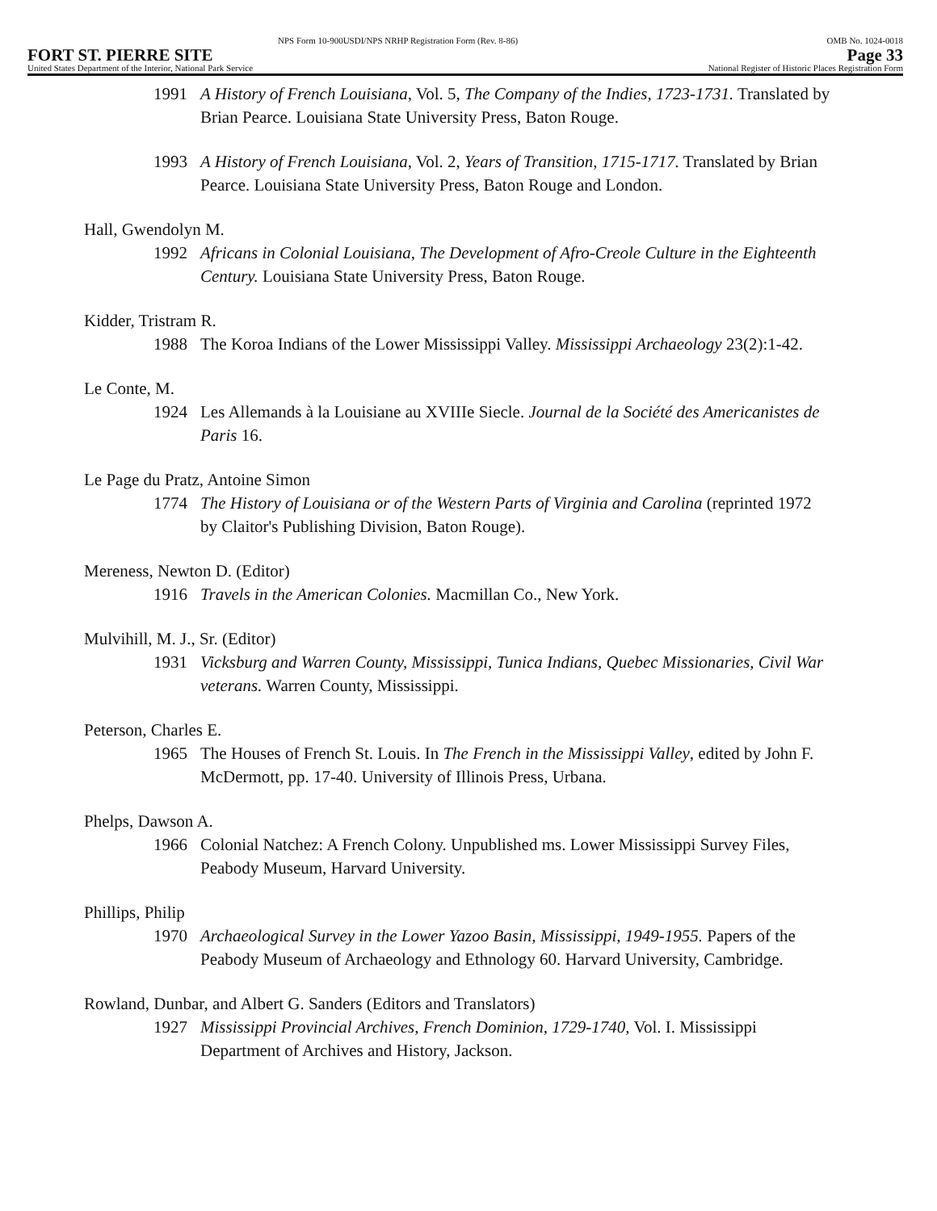NPS Form 10-900USDI/NPS NRHP Registration Form (Rev. 8-86) OMB No. 1024-0018
FORT ST. PIERRE SITE Page 33
United States Department of the Interior, National Park Service National Register of Historic Places Registration Form
1991 A History of French Louisiana, Vol. 5, The Company of the Indies, 1723-1731. Translated by Brian Pearce. Louisiana State University Press, Baton Rouge.
1993 A History of French Louisiana, Vol. 2, Years of Transition, 1715-1717. Translated by Brian Pearce. Louisiana State University Press, Baton Rouge and London.
Hall, Gwendolyn M.
1992 Africans in Colonial Louisiana, The Development of Afro-Creole Culture in the Eighteenth Century. Louisiana State University Press, Baton Rouge.
Kidder, Tristram R.
1988 The Koroa Indians of the Lower Mississippi Valley. Mississippi Archaeology 23(2):1-42.
Le Conte, M.
1924 Les Allemands à la Louisiane au XVIIIe Siecle. Journal de la Société des Americanistes de Paris 16.
Le Page du Pratz, Antoine Simon
1774 The History of Louisiana or of the Western Parts of Virginia and Carolina (reprinted 1972 by Claitor's Publishing Division, Baton Rouge).
Mereness, Newton D. (Editor)
1916 Travels in the American Colonies. Macmillan Co., New York.
Mulvihill, M. J., Sr. (Editor)
1931 Vicksburg and Warren County, Mississippi, Tunica Indians, Quebec Missionaries, Civil War veterans. Warren County, Mississippi.
Peterson, Charles E.
1965 The Houses of French St. Louis. In The French in the Mississippi Valley, edited by John F. McDermott, pp. 17-40. University of Illinois Press, Urbana.
Phelps, Dawson A.
1966 Colonial Natchez: A French Colony. Unpublished ms. Lower Mississippi Survey Files, Peabody Museum, Harvard University.
Phillips, Philip
1970 Archaeological Survey in the Lower Yazoo Basin, Mississippi, 1949-1955. Papers of the Peabody Museum of Archaeology and Ethnology 60. Harvard University, Cambridge.
Rowland, Dunbar, and Albert G. Sanders (Editors and Translators)
1927 Mississippi Provincial Archives, French Dominion, 1729-1740, Vol. I. Mississippi Department of Archives and History, Jackson.